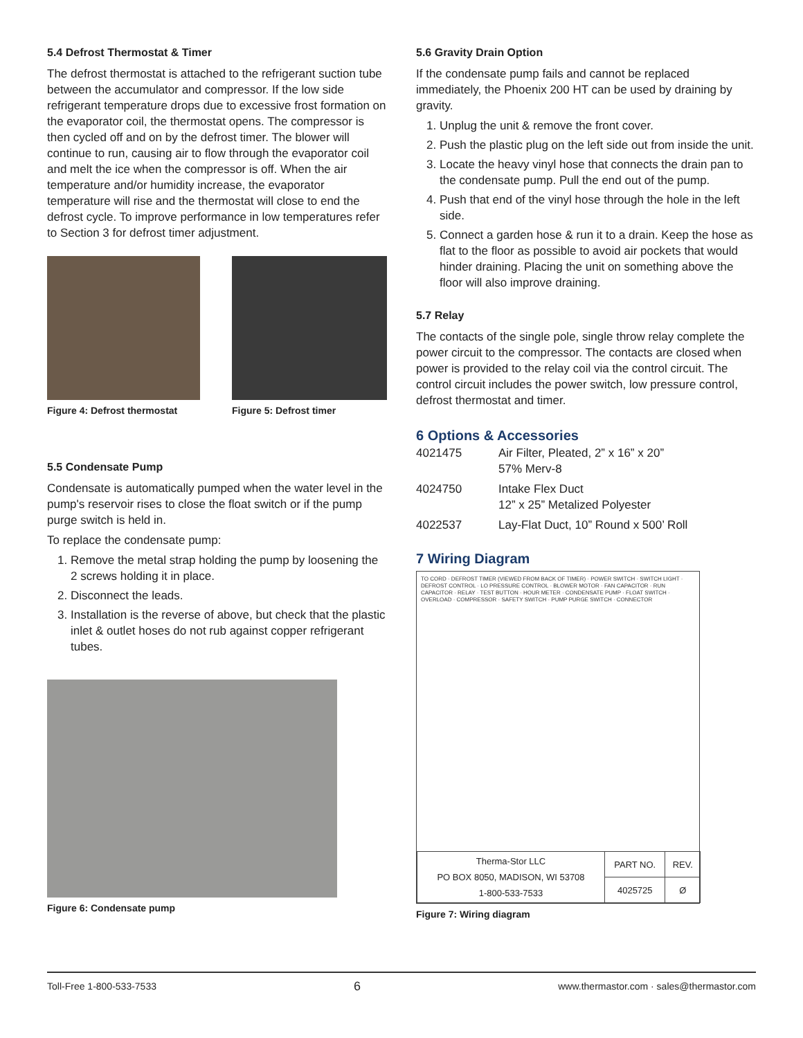5.4 Defrost Thermostat & Timer
The defrost thermostat is attached to the refrigerant suction tube between the accumulator and compressor. If the low side refrigerant temperature drops due to excessive frost formation on the evaporator coil, the thermostat opens. The compressor is then cycled off and on by the defrost timer. The blower will continue to run, causing air to flow through the evaporator coil and melt the ice when the compressor is off. When the air temperature and/or humidity increase, the evaporator temperature will rise and the thermostat will close to end the defrost cycle. To improve performance in low temperatures refer to Section 3 for defrost timer adjustment.
Figure 4: Defrost thermostat Figure 5: Defrost timer
5.5 Condensate Pump
Condensate is automatically pumped when the water level in the pump's reservoir rises to close the float switch or if the pump purge switch is held in.
To replace the condensate pump:
1. Remove the metal strap holding the pump by loosening the 2 screws holding it in place.
2. Disconnect the leads.
3. Installation is the reverse of above, but check that the plastic inlet & outlet hoses do not rub against copper refrigerant tubes.
Figure 6: Condensate pump
5.6 Gravity Drain Option
If the condensate pump fails and cannot be replaced immediately, the Phoenix 200 HT can be used by draining by gravity.
1. Unplug the unit & remove the front cover.
2. Push the plastic plug on the left side out from inside the unit.
3. Locate the heavy vinyl hose that connects the drain pan to the condensate pump. Pull the end out of the pump.
4. Push that end of the vinyl hose through the hole in the left side.
5. Connect a garden hose & run it to a drain. Keep the hose as flat to the floor as possible to avoid air pockets that would hinder draining. Placing the unit on something above the floor will also improve draining.
5.7 Relay
The contacts of the single pole, single throw relay complete the power circuit to the compressor. The contacts are closed when power is provided to the relay coil via the control circuit. The control circuit includes the power switch, low pressure control, defrost thermostat and timer.
6 Options & Accessories
| 4021475 | Air Filter, Pleated, 2” x 16” x 20” 57% Merv-8 |
| 4024750 | Intake Flex Duct 12” x 25” Metalized Polyester |
| 4022537 | Lay-Flat Duct, 10” Round x 500’ Roll |
7 Wiring Diagram
TO CORD · DEFROST TIMER (VIEWED FROM BACK OF TIMER) · POWER SWITCH · SWITCH LIGHT · DEFROST CONTROL · LO PRESSURE CONTROL · BLOWER MOTOR · FAN CAPACITOR · RUN CAPACITOR · RELAY · TEST BUTTON · HOUR METER · CONDENSATE PUMP · FLOAT SWITCH · OVERLOAD · COMPRESSOR · SAFETY SWITCH · PUMP PURGE SWITCH · CONNECTOR
| Therma-Stor LLC PO BOX 8050, MADISON, WI 53708 1-800-533-7533 | PART NO. | REV. |
| | 4025725 | Ø |
Figure 7: Wiring diagram
Toll-Free 1-800-533-7533 6 www.thermastor.com · sales@thermastor.com